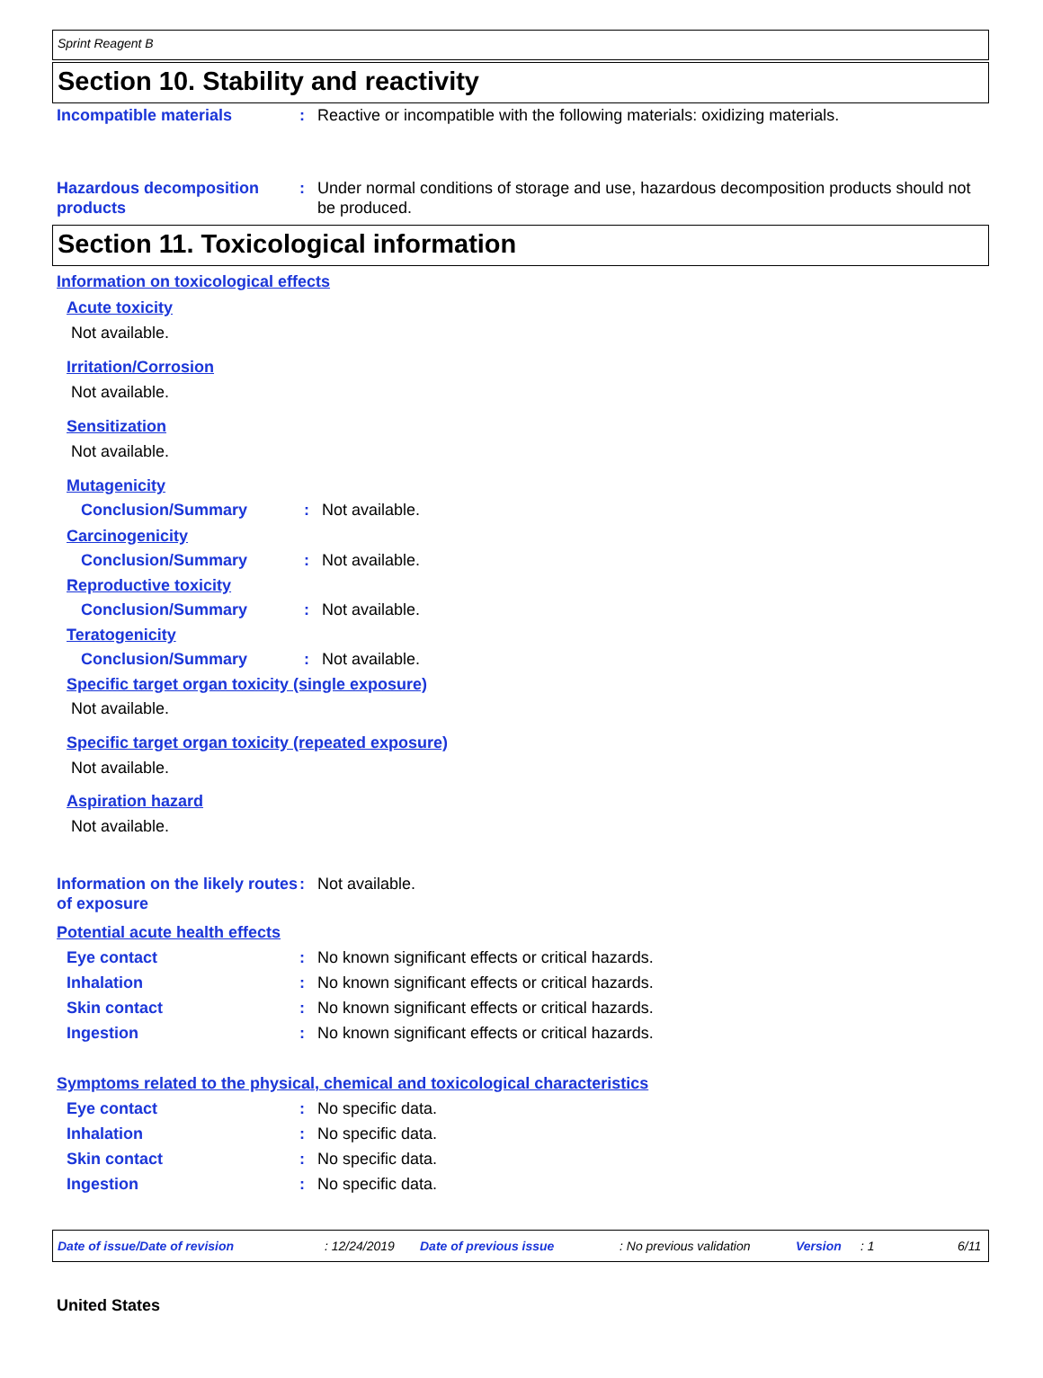Sprint Reagent B
Section 10. Stability and reactivity
Incompatible materials : Reactive or incompatible with the following materials: oxidizing materials.
Hazardous decomposition products
: Under normal conditions of storage and use, hazardous decomposition products should not be produced.
Section 11. Toxicological information
Information on toxicological effects
Acute toxicity
Not available.
Irritation/Corrosion
Not available.
Sensitization
Not available.
Mutagenicity
Conclusion/Summary : Not available.
Carcinogenicity
Conclusion/Summary : Not available.
Reproductive toxicity
Conclusion/Summary : Not available.
Teratogenicity
Conclusion/Summary : Not available.
Specific target organ toxicity (single exposure)
Not available.
Specific target organ toxicity (repeated exposure)
Not available.
Aspiration hazard
Not available.
Information on the likely routes of exposure
: Not available.
Potential acute health effects
Eye contact : No known significant effects or critical hazards.
Inhalation : No known significant effects or critical hazards.
Skin contact : No known significant effects or critical hazards.
Ingestion : No known significant effects or critical hazards.
Symptoms related to the physical, chemical and toxicological characteristics
Eye contact : No specific data.
Inhalation : No specific data.
Skin contact : No specific data.
Ingestion : No specific data.
Date of issue/Date of revision: 12/24/2019 Date of previous issue: No previous validation Version: 1 6/11
United States